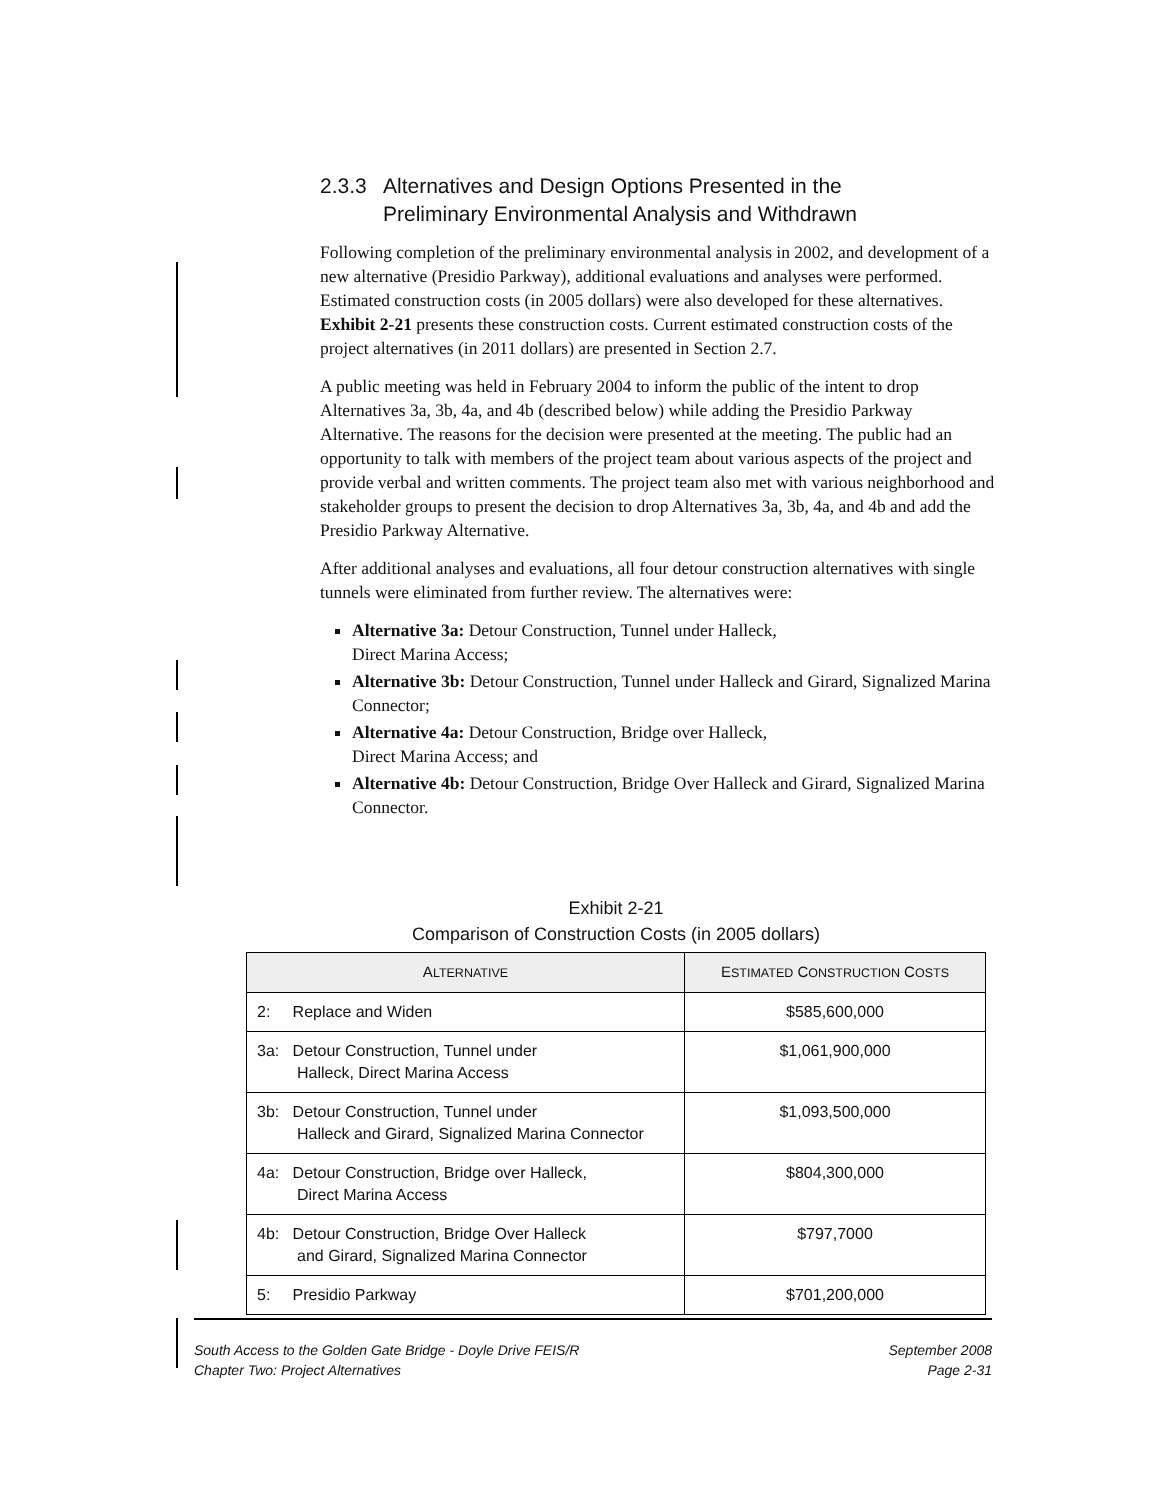2.3.3 Alternatives and Design Options Presented in the
Preliminary Environmental Analysis and Withdrawn
Following completion of the preliminary environmental analysis in 2002, and development of a new alternative (Presidio Parkway), additional evaluations and analyses were performed. Estimated construction costs (in 2005 dollars) were also developed for these alternatives. Exhibit 2-21 presents these construction costs. Current estimated construction costs of the project alternatives (in 2011 dollars) are presented in Section 2.7.
A public meeting was held in February 2004 to inform the public of the intent to drop Alternatives 3a, 3b, 4a, and 4b (described below) while adding the Presidio Parkway Alternative. The reasons for the decision were presented at the meeting. The public had an opportunity to talk with members of the project team about various aspects of the project and provide verbal and written comments. The project team also met with various neighborhood and stakeholder groups to present the decision to drop Alternatives 3a, 3b, 4a, and 4b and add the Presidio Parkway Alternative.
After additional analyses and evaluations, all four detour construction alternatives with single tunnels were eliminated from further review. The alternatives were:
Alternative 3a: Detour Construction, Tunnel under Halleck,
Direct Marina Access;
Alternative 3b: Detour Construction, Tunnel under Halleck and Girard, Signalized Marina Connector;
Alternative 4a: Detour Construction, Bridge over Halleck,
Direct Marina Access; and
Alternative 4b: Detour Construction, Bridge Over Halleck and Girard, Signalized Marina Connector.
Exhibit 2-21
Comparison of Construction Costs (in 2005 dollars)
| A LTERNATIVE | E STIMATED C ONSTRUCTION C OSTS |
| --- | --- |
| 2: Replace and Widen | $585,600,000 |
| 3a: Detour Construction, Tunnel under Halleck, Direct Marina Access | $1,061,900,000 |
| 3b: Detour Construction, Tunnel under Halleck and Girard, Signalized Marina Connector | $1,093,500,000 |
| 4a: Detour Construction, Bridge over Halleck, Direct Marina Access | $804,300,000 |
| 4b: Detour Construction, Bridge Over Halleck and Girard, Signalized Marina Connector | $797,7000 |
| 5: Presidio Parkway | $701,200,000 |
South Access to the Golden Gate Bridge - Doyle Drive FEIS/R
Chapter Two: Project Alternatives
September 2008
Page 2-31